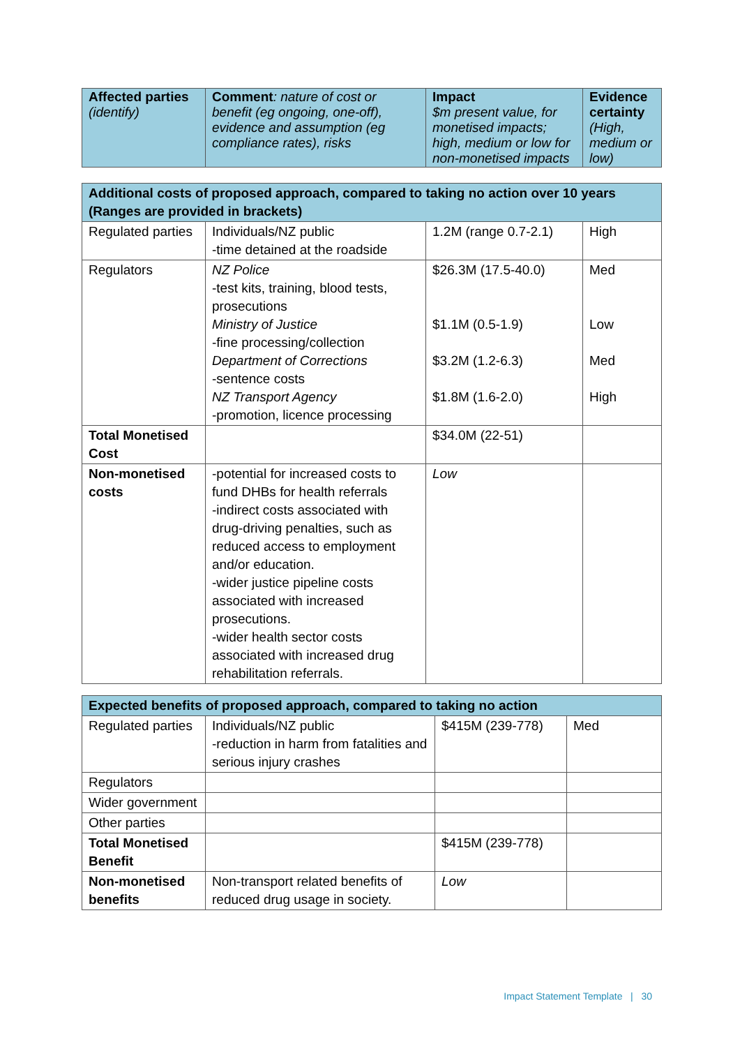| Affected parties (identify) | Comment : nature of cost or benefit (eg ongoing, one-off), evidence and assumption (eg compliance rates), risks | Impact $m present value, for monetised impacts; high, medium or low for non-monetised impacts | Evidence certainty (High, medium or low) |
| Additional costs of proposed approach, compared to taking no action over 10 years (Ranges are provided in brackets) | | | |
| Regulated parties | Individuals/NZ public -time detained at the roadside | 1.2M (range 0.7-2.1) | High |
| Regulators | NZ Police -test kits, training, blood tests, prosecutions Ministry of Justice -fine processing/collection Department of Corrections -sentence costs NZ Transport Agency -promotion, licence processing | $26.3M (17.5-40.0) $1.1M (0.5-1.9) $3.2M (1.2-6.3) $1.8M (1.6-2.0) | Med Low Med High |
| Total Monetised Cost | | $34.0M (22-51) | |
| Non-monetised costs | -potential for increased costs to fund DHBs for health referrals -indirect costs associated with drug-driving penalties, such as reduced access to employment and/or education. -wider justice pipeline costs associated with increased prosecutions. -wider health sector costs associated with increased drug rehabilitation referrals. | Low | |
| Expected benefits of proposed approach, compared to taking no action | | | |
| Regulated parties | Individuals/NZ public -reduction in harm from fatalities and serious injury crashes | $415M (239-778) | Med |
| Regulators | | | |
| Wider government | | | |
| Other parties | | | |
| Total Monetised Benefit | | $415M (239-778) | |
| Non-monetised benefits | Non-transport related benefits of reduced drug usage in society. | Low | |
Impact Statement Template | 30